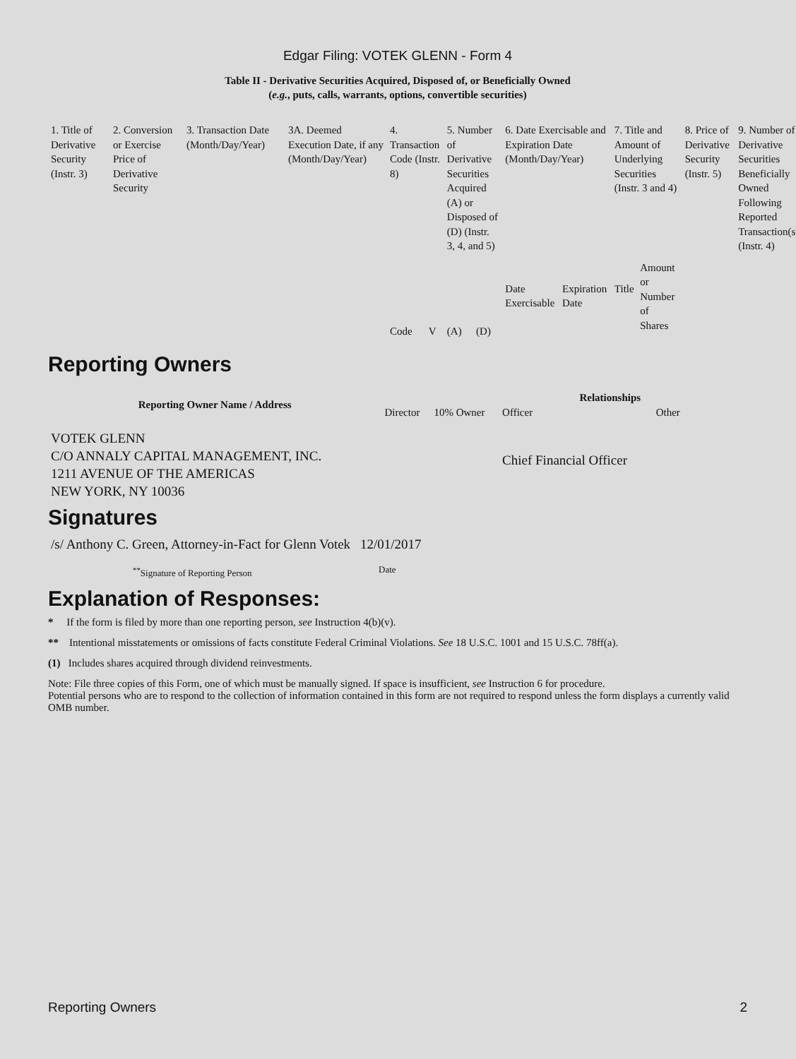Edgar Filing: VOTEK GLENN - Form 4
Table II - Derivative Securities Acquired, Disposed of, or Beneficially Owned
(e.g., puts, calls, warrants, options, convertible securities)
| 1. Title of Derivative Security (Instr. 3) | 2. Conversion or Exercise Price of Derivative Security | 3. Transaction Date (Month/Day/Year) | 3A. Deemed Execution Date, if any (Month/Day/Year) | 4. Transaction Code (Instr. 8) | | 5. Number of Derivative Securities Acquired (A) or Disposed of (D) (Instr. 3, 4, and 5) | | 6. Date Exercisable and Expiration Date (Month/Day/Year) | | 7. Title and Amount of Underlying Securities (Instr. 3 and 4) | | 8. Price of Derivative Security (Instr. 5) | 9. Number of Derivative Securities Beneficially Owned Following Reported Transaction(s) (Instr. 4) |
| --- | --- | --- | --- | --- | --- | --- | --- | --- | --- | --- | --- | --- | --- |
| | | | | Code | V | (A) | (D) | Date Exercisable | Expiration Date | Title | Amount or Number of Shares | | |
Reporting Owners
| Reporting Owner Name / Address | Relationships | | | |
| --- | --- | --- | --- | --- |
| | Director | 10% Owner | Officer | Other |
| VOTEK GLENN C/O ANNALY CAPITAL MANAGEMENT, INC. 1211 AVENUE OF THE AMERICAS NEW YORK, NY 10036 | | | Chief Financial Officer | |
Signatures
| /s/ Anthony C. Green, Attorney-in-Fact for Glenn Votek | 12/01/2017 |
| <sup>**</sup> Signature of Reporting Person | Date |
Explanation of Responses:
* If the form is filed by more than one reporting person, see Instruction 4(b)(v).
** Intentional misstatements or omissions of facts constitute Federal Criminal Violations. See 18 U.S.C. 1001 and 15 U.S.C. 78ff(a).
(1) Includes shares acquired through dividend reinvestments.
Note: File three copies of this Form, one of which must be manually signed. If space is insufficient, see Instruction 6 for procedure.
Potential persons who are to respond to the collection of information contained in this form are not required to respond unless the form displays a currently valid OMB number.
Reporting Owners 2